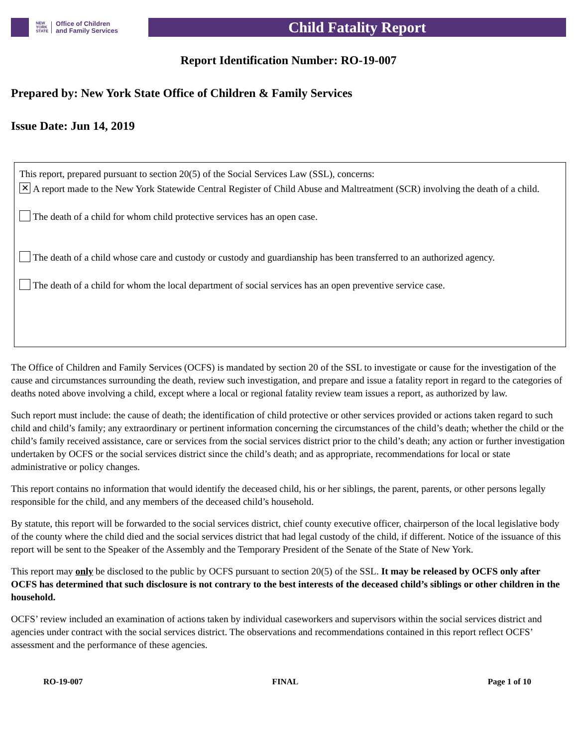NEW
YORK
STATE Office of Children
and Family Services
Child Fatality Report
Report Identification Number: RO-19-007
Prepared by: New York State Office of Children & Family Services
Issue Date: Jun 14, 2019
This report, prepared pursuant to section 20(5) of the Social Services Law (SSL), concerns:
✕
A report made to the New York Statewide Central Register of Child Abuse and Maltreatment (SCR) involving the death of a child.
The death of a child for whom child protective services has an open case.
The death of a child whose care and custody or custody and guardianship has been transferred to an authorized agency.
The death of a child for whom the local department of social services has an open preventive service case.
The Office of Children and Family Services (OCFS) is mandated by section 20 of the SSL to investigate or cause for the investigation of the cause and circumstances surrounding the death, review such investigation, and prepare and issue a fatality report in regard to the categories of deaths noted above involving a child, except where a local or regional fatality review team issues a report, as authorized by law.
Such report must include: the cause of death; the identification of child protective or other services provided or actions taken regard to such child and child’s family; any extraordinary or pertinent information concerning the circumstances of the child’s death; whether the child or the child’s family received assistance, care or services from the social services district prior to the child’s death; any action or further investigation undertaken by OCFS or the social services district since the child’s death; and as appropriate, recommendations for local or state administrative or policy changes.
This report contains no information that would identify the deceased child, his or her siblings, the parent, parents, or other persons legally responsible for the child, and any members of the deceased child’s household.
By statute, this report will be forwarded to the social services district, chief county executive officer, chairperson of the local legislative body of the county where the child died and the social services district that had legal custody of the child, if different. Notice of the issuance of this report will be sent to the Speaker of the Assembly and the Temporary President of the Senate of the State of New York.
This report may only be disclosed to the public by OCFS pursuant to section 20(5) of the SSL. It may be released by OCFS only after OCFS has determined that such disclosure is not contrary to the best interests of the deceased child’s siblings or other children in the household.
OCFS’ review included an examination of actions taken by individual caseworkers and supervisors within the social services district and agencies under contract with the social services district. The observations and recommendations contained in this report reflect OCFS’ assessment and the performance of these agencies.
RO-19-007 FINAL Page 1 of 10